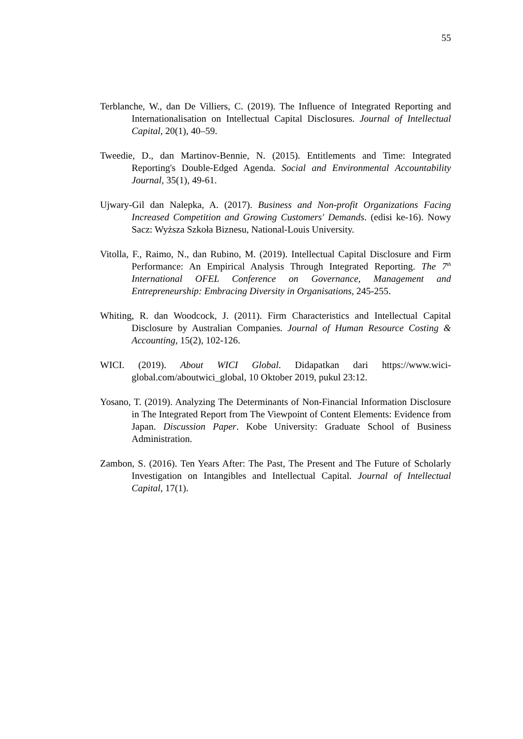55
Terblanche, W., dan De Villiers, C. (2019). The Influence of Integrated Reporting and Internationalisation on Intellectual Capital Disclosures. Journal of Intellectual Capital, 20(1), 40–59.
Tweedie, D., dan Martinov-Bennie, N. (2015). Entitlements and Time: Integrated Reporting's Double-Edged Agenda. Social and Environmental Accountability Journal, 35(1), 49-61.
Ujwary-Gil dan Nalepka, A. (2017). Business and Non-profit Organizations Facing Increased Competition and Growing Customers' Demands. (edisi ke-16). Nowy Sacz: Wyższa Szkoła Biznesu, National-Louis University.
Vitolla, F., Raimo, N., dan Rubino, M. (2019). Intellectual Capital Disclosure and Firm Performance: An Empirical Analysis Through Integrated Reporting. The 7<sup>th</sup> International OFEL Conference on Governance, Management and Entrepreneurship: Embracing Diversity in Organisations, 245-255.
Whiting, R. dan Woodcock, J. (2011). Firm Characteristics and Intellectual Capital Disclosure by Australian Companies. Journal of Human Resource Costing & Accounting, 15(2), 102-126.
WICI. (2019). About WICI Global. Didapatkan dari https://www.wici-global.com/aboutwici_global, 10 Oktober 2019, pukul 23:12.
Yosano, T. (2019). Analyzing The Determinants of Non-Financial Information Disclosure in The Integrated Report from The Viewpoint of Content Elements: Evidence from Japan. Discussion Paper. Kobe University: Graduate School of Business Administration.
Zambon, S. (2016). Ten Years After: The Past, The Present and The Future of Scholarly Investigation on Intangibles and Intellectual Capital. Journal of Intellectual Capital, 17(1).